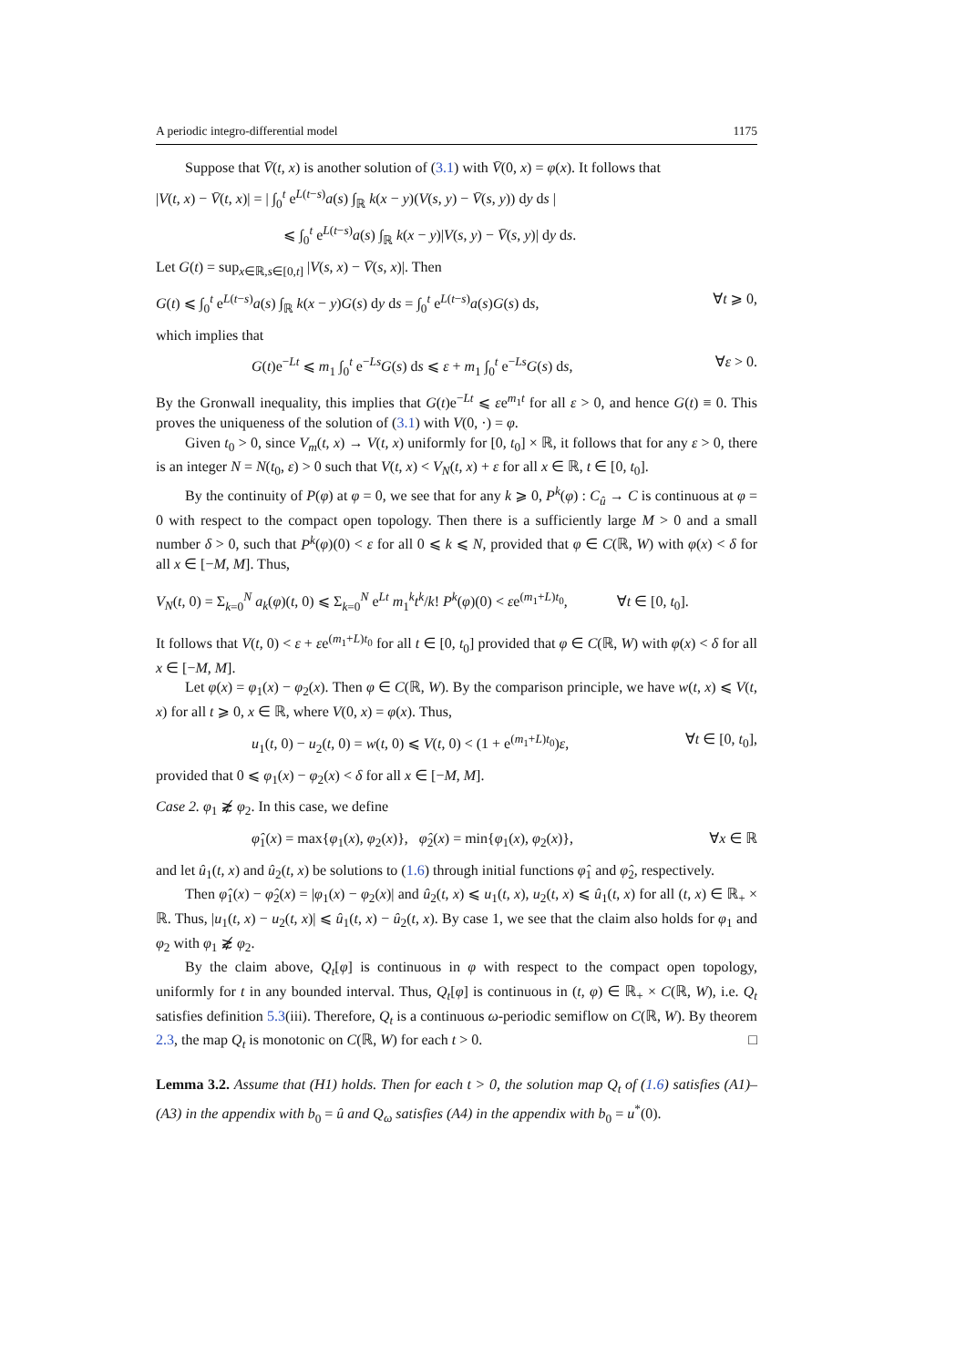A periodic integro-differential model 1175
Suppose that V̄(t, x) is another solution of (3.1) with V̄(0, x) = φ(x). It follows that
|V(t, x) − V̄(t, x)| = | ∫<sub>0</sub><sup>t</sup> e<sup>L(t−s)</sup>a(s) ∫<sub>ℝ</sub> k(x − y)(V(s, y) − V̄(s, y)) dy ds |
⩽ ∫<sub>0</sub><sup>t</sup> e<sup>L(t−s)</sup>a(s) ∫<sub>ℝ</sub> k(x − y)|V(s, y) − V̄(s, y)| dy ds.
Let G(t) = sup<sub>x∈ℝ,s∈[0,t]</sub> |V(s, x) − V̄(s, x)|. Then
G(t) ⩽ ∫<sub>0</sub><sup>t</sup> e<sup>L(t−s)</sup>a(s) ∫<sub>ℝ</sub> k(x − y)G(s) dy ds = ∫<sub>0</sub><sup>t</sup> e<sup>L(t−s)</sup>a(s)G(s) ds, ∀t ⩾ 0,
which implies that
G(t)e<sup>−Lt</sup> ⩽ m<sub>1</sub> ∫<sub>0</sub><sup>t</sup> e<sup>−Ls</sup>G(s) ds ⩽ ε + m<sub>1</sub> ∫<sub>0</sub><sup>t</sup> e<sup>−Ls</sup>G(s) ds, ∀ε > 0.
By the Gronwall inequality, this implies that G(t)e<sup>−Lt</sup> ⩽ εe<sup>m<sub>1</sub>t</sup> for all ε > 0, and hence G(t) ≡ 0. This proves the uniqueness of the solution of (3.1) with V(0, ·) = φ.
Given t<sub>0</sub> > 0, since V<sub>m</sub>(t, x) → V(t, x) uniformly for [0, t<sub>0</sub>] × ℝ, it follows that for any ε > 0, there is an integer N = N(t<sub>0</sub>, ε) > 0 such that V(t, x) < V<sub>N</sub>(t, x) + ε for all x ∈ ℝ, t ∈ [0, t<sub>0</sub>].
By the continuity of P(φ) at φ = 0, we see that for any k ⩾ 0, P<sup>k</sup>(φ) : C<sub>û</sub> → C is continuous at φ = 0 with respect to the compact open topology. Then there is a sufficiently large M > 0 and a small number δ > 0, such that P<sup>k</sup>(φ)(0) < ε for all 0 ⩽ k ⩽ N, provided that φ ∈ C(ℝ, W) with φ(x) < δ for all x ∈ [−M, M]. Thus,
V<sub>N</sub>(t, 0) = Σ<sub>k=0</sub><sup>N</sup> a<sub>k</sub>(φ)(t, 0) ⩽ Σ<sub>k=0</sub><sup>N</sup> e<sup>Lt</sup> m<sub>1</sub><sup>k</sup>t<sup>k</sup>/k! P<sup>k</sup>(φ)(0) < εe<sup>(m<sub>1</sub>+L)t<sub>0</sub></sup>, ∀t ∈ [0, t<sub>0</sub>].
It follows that V(t, 0) < ε + εe<sup>(m<sub>1</sub>+L)t<sub>0</sub></sup> for all t ∈ [0, t<sub>0</sub>] provided that φ ∈ C(ℝ, W) with φ(x) < δ for all x ∈ [−M, M].
Let φ(x) = φ<sub>1</sub>(x) − φ<sub>2</sub>(x). Then φ ∈ C(ℝ, W). By the comparison principle, we have w(t, x) ⩽ V(t, x) for all t ⩾ 0, x ∈ ℝ, where V(0, x) = φ(x). Thus,
u<sub>1</sub>(t, 0) − u<sub>2</sub>(t, 0) = w(t, 0) ⩽ V(t, 0) < (1 + e<sup>(m<sub>1</sub>+L)t<sub>0</sub></sup>)ε, ∀t ∈ [0, t<sub>0</sub>],
provided that 0 ⩽ φ<sub>1</sub>(x) − φ<sub>2</sub>(x) < δ for all x ∈ [−M, M].
Case 2. φ<sub>1</sub> ⋧̸ φ<sub>2</sub>. In this case, we define
φ̂<sub>1</sub>(x) = max{φ<sub>1</sub>(x), φ<sub>2</sub>(x)}, φ̂<sub>2</sub>(x) = min{φ<sub>1</sub>(x), φ<sub>2</sub>(x)}, ∀x ∈ ℝ
and let û<sub>1</sub>(t, x) and û<sub>2</sub>(t, x) be solutions to (1.6) through initial functions φ̂<sub>1</sub> and φ̂<sub>2</sub>, respectively.
Then φ̂<sub>1</sub>(x) − φ̂<sub>2</sub>(x) = |φ<sub>1</sub>(x) − φ<sub>2</sub>(x)| and û<sub>2</sub>(t, x) ⩽ u<sub>1</sub>(t, x), u<sub>2</sub>(t, x) ⩽ û<sub>1</sub>(t, x) for all (t, x) ∈ ℝ<sub>+</sub> × ℝ. Thus, |u<sub>1</sub>(t, x) − u<sub>2</sub>(t, x)| ⩽ û<sub>1</sub>(t, x) − û<sub>2</sub>(t, x). By case 1, we see that the claim also holds for φ<sub>1</sub> and φ<sub>2</sub> with φ<sub>1</sub> ⋧̸ φ<sub>2</sub>.
By the claim above, Q<sub>t</sub>[φ] is continuous in φ with respect to the compact open topology, uniformly for t in any bounded interval. Thus, Q<sub>t</sub>[φ] is continuous in (t, φ) ∈ ℝ<sub>+</sub> × C(ℝ, W), i.e. Q<sub>t</sub> satisfies definition 5.3(iii). Therefore, Q<sub>t</sub> is a continuous ω-periodic semiflow on C(ℝ, W). By theorem 2.3, the map Q<sub>t</sub> is monotonic on C(ℝ, W) for each t > 0. □
Lemma 3.2. Assume that (H1) holds. Then for each t > 0, the solution map Q<sub>t</sub> of (1.6) satisfies (A1)–(A3) in the appendix with b<sub>0</sub> = û and Q<sub>ω</sub> satisfies (A4) in the appendix with b<sub>0</sub> = u<sup>*</sup>(0).